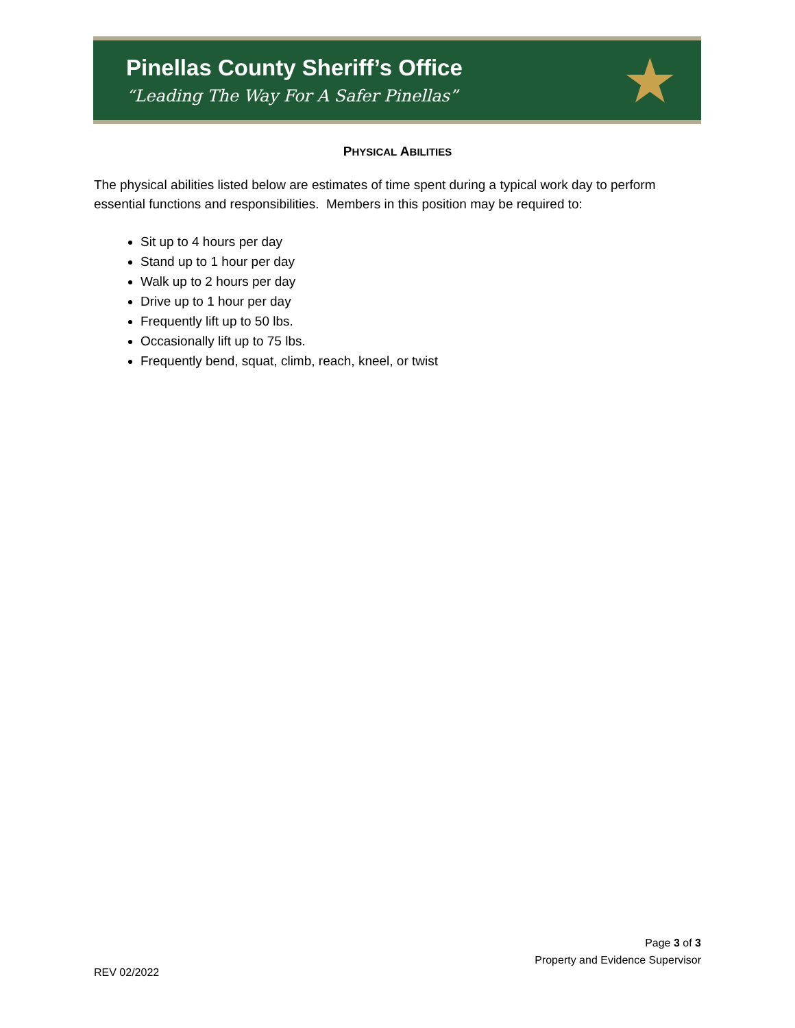Pinellas County Sheriff’s Office
“Leading The Way For A Safer Pinellas”
★
PHYSICAL ABILITIES
The physical abilities listed below are estimates of time spent during a typical work day to perform essential functions and responsibilities. Members in this position may be required to:
Sit up to 4 hours per day
Stand up to 1 hour per day
Walk up to 2 hours per day
Drive up to 1 hour per day
Frequently lift up to 50 lbs.
Occasionally lift up to 75 lbs.
Frequently bend, squat, climb, reach, kneel, or twist
Page 3 of 3
Property and Evidence Supervisor
REV 02/2022